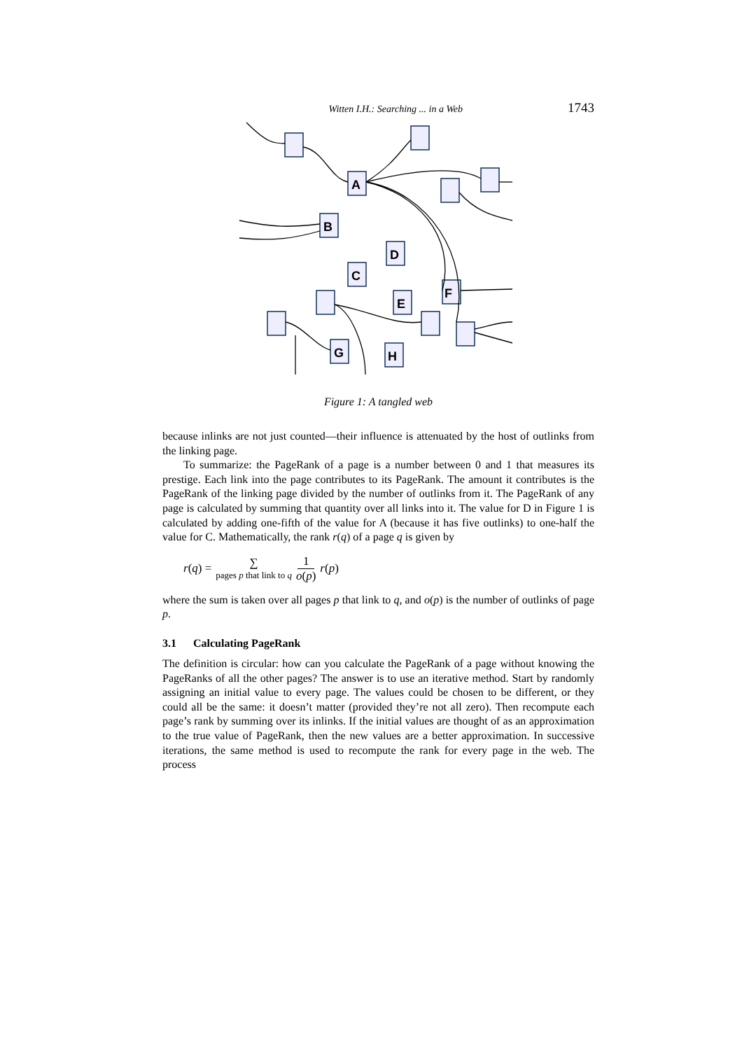Witten I.H.: Searching ... in a Web 1743
A
B
D
C
F
E
G
H
Figure 1: A tangled web
because inlinks are not just counted—their influence is attenuated by the host of outlinks from the linking page.
To summarize: the PageRank of a page is a number between 0 and 1 that measures its prestige. Each link into the page contributes to its PageRank. The amount it contributes is the PageRank of the linking page divided by the number of outlinks from it. The PageRank of any page is calculated by summing that quantity over all links into it. The value for D in Figure 1 is calculated by adding one-fifth of the value for A (because it has five outlinks) to one-half the value for C. Mathematically, the rank r(q) of a page q is given by
r(q) = ∑ pages p that link to q 1 o(p) r(p)
where the sum is taken over all pages p that link to q, and o(p) is the number of outlinks of page p.
3.1 Calculating PageRank
The definition is circular: how can you calculate the PageRank of a page without knowing the PageRanks of all the other pages? The answer is to use an iterative method. Start by randomly assigning an initial value to every page. The values could be chosen to be different, or they could all be the same: it doesn’t matter (provided they’re not all zero). Then recompute each page’s rank by summing over its inlinks. If the initial values are thought of as an approximation to the true value of PageRank, then the new values are a better approximation. In successive iterations, the same method is used to recompute the rank for every page in the web. The process